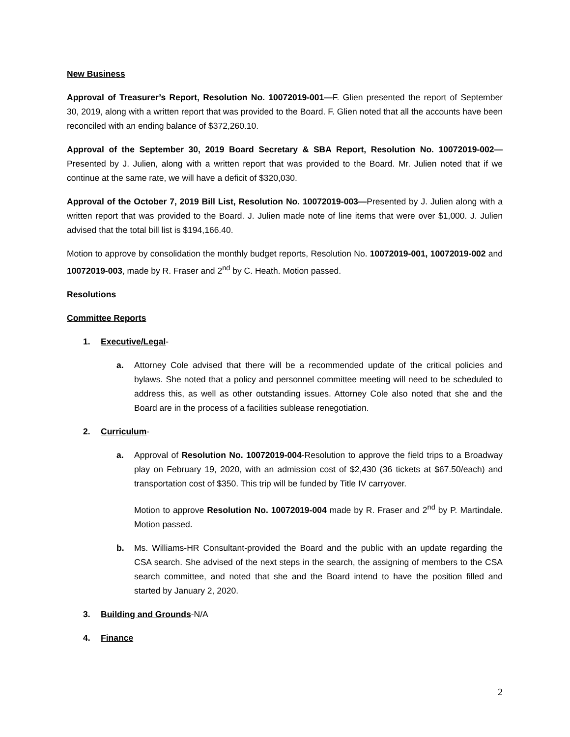New Business
Approval of Treasurer’s Report, Resolution No. 10072019-001—F. Glien presented the report of September 30, 2019, along with a written report that was provided to the Board. F. Glien noted that all the accounts have been reconciled with an ending balance of $372,260.10.
Approval of the September 30, 2019 Board Secretary & SBA Report, Resolution No. 10072019-002— Presented by J. Julien, along with a written report that was provided to the Board. Mr. Julien noted that if we continue at the same rate, we will have a deficit of $320,030.
Approval of the October 7, 2019 Bill List, Resolution No. 10072019-003—Presented by J. Julien along with a written report that was provided to the Board. J. Julien made note of line items that were over $1,000. J. Julien advised that the total bill list is $194,166.40.
Motion to approve by consolidation the monthly budget reports, Resolution No. 10072019-001, 10072019-002 and 10072019-003, made by R. Fraser and 2<sup>nd</sup> by C. Heath. Motion passed.
Resolutions
Committee Reports
1. Executive/Legal-
a. Attorney Cole advised that there will be a recommended update of the critical policies and bylaws. She noted that a policy and personnel committee meeting will need to be scheduled to address this, as well as other outstanding issues. Attorney Cole also noted that she and the Board are in the process of a facilities sublease renegotiation.
2. Curriculum-
a. Approval of Resolution No. 10072019-004-Resolution to approve the field trips to a Broadway play on February 19, 2020, with an admission cost of $2,430 (36 tickets at $67.50/each) and transportation cost of $350. This trip will be funded by Title IV carryover.
Motion to approve Resolution No. 10072019-004 made by R. Fraser and 2<sup>nd</sup> by P. Martindale. Motion passed.
b. Ms. Williams-HR Consultant-provided the Board and the public with an update regarding the CSA search. She advised of the next steps in the search, the assigning of members to the CSA search committee, and noted that she and the Board intend to have the position filled and started by January 2, 2020.
3. Building and Grounds-N/A
4. Finance
2